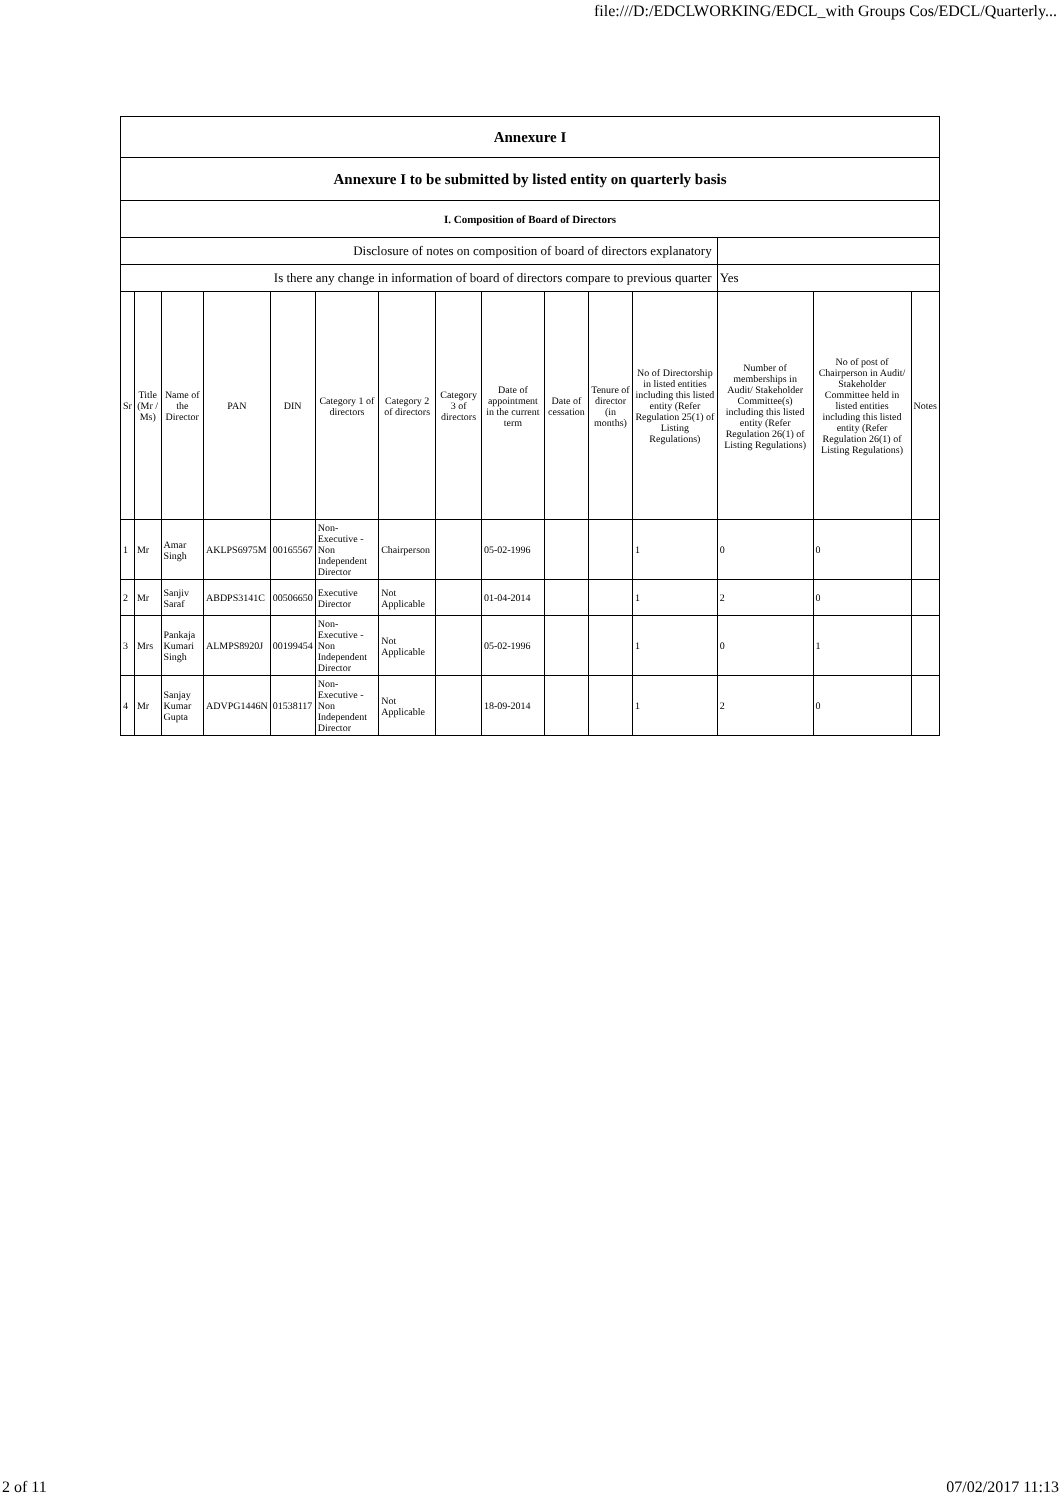file:///D:/EDCLWORKING/EDCL_with Groups Cos/EDCL/Quarterly...
| Annexure I | | | | | | | | | | | | | | |
| Annexure I to be submitted by listed entity on quarterly basis | | | | | | | | | | | | | | |
| I. Composition of Board of Directors | | | | | | | | | | | | | | |
| Disclosure of notes on composition of board of directors explanatory | | | | | | | | | | | | | | |
| Is there any change in information of board of directors compare to previous quarter | | | | | | | | | | | | Yes | | |
| Sr | Title (Mr / Ms) | Name of the Director | PAN | DIN | Category 1 of directors | Category 2 of directors | Category 3 of directors | Date of appointment in the current term | Date of cessation | Tenure of director (in months) | No of Directorship in listed entities including this listed entity (Refer Regulation 25(1) of Listing Regulations) | Number of memberships in Audit/ Stakeholder Committee(s) including this listed entity (Refer Regulation 26(1) of Listing Regulations) | No of post of Chairperson in Audit/ Stakeholder Committee held in listed entities including this listed entity (Refer Regulation 26(1) of Listing Regulations) | Notes |
| 1 | Mr | Amar Singh | AKLPS6975M | 00165567 | Non-Executive - Non Independent Director | Chairperson | | 05-02-1996 | | | 1 | 0 | 0 | |
| 2 | Mr | Sanjiv Saraf | ABDPS3141C | 00506650 | Executive Director | Not Applicable | | 01-04-2014 | | | 1 | 2 | 0 | |
| 3 | Mrs | Pankaja Kumari Singh | ALMPS8920J | 00199454 | Non-Executive - Non Independent Director | Not Applicable | | 05-02-1996 | | | 1 | 0 | 1 | |
| 4 | Mr | Sanjay Kumar Gupta | ADVPG1446N | 01538117 | Non-Executive - Non Independent Director | Not Applicable | | 18-09-2014 | | | 1 | 2 | 0 | |
2 of 11 07/02/2017 11:13